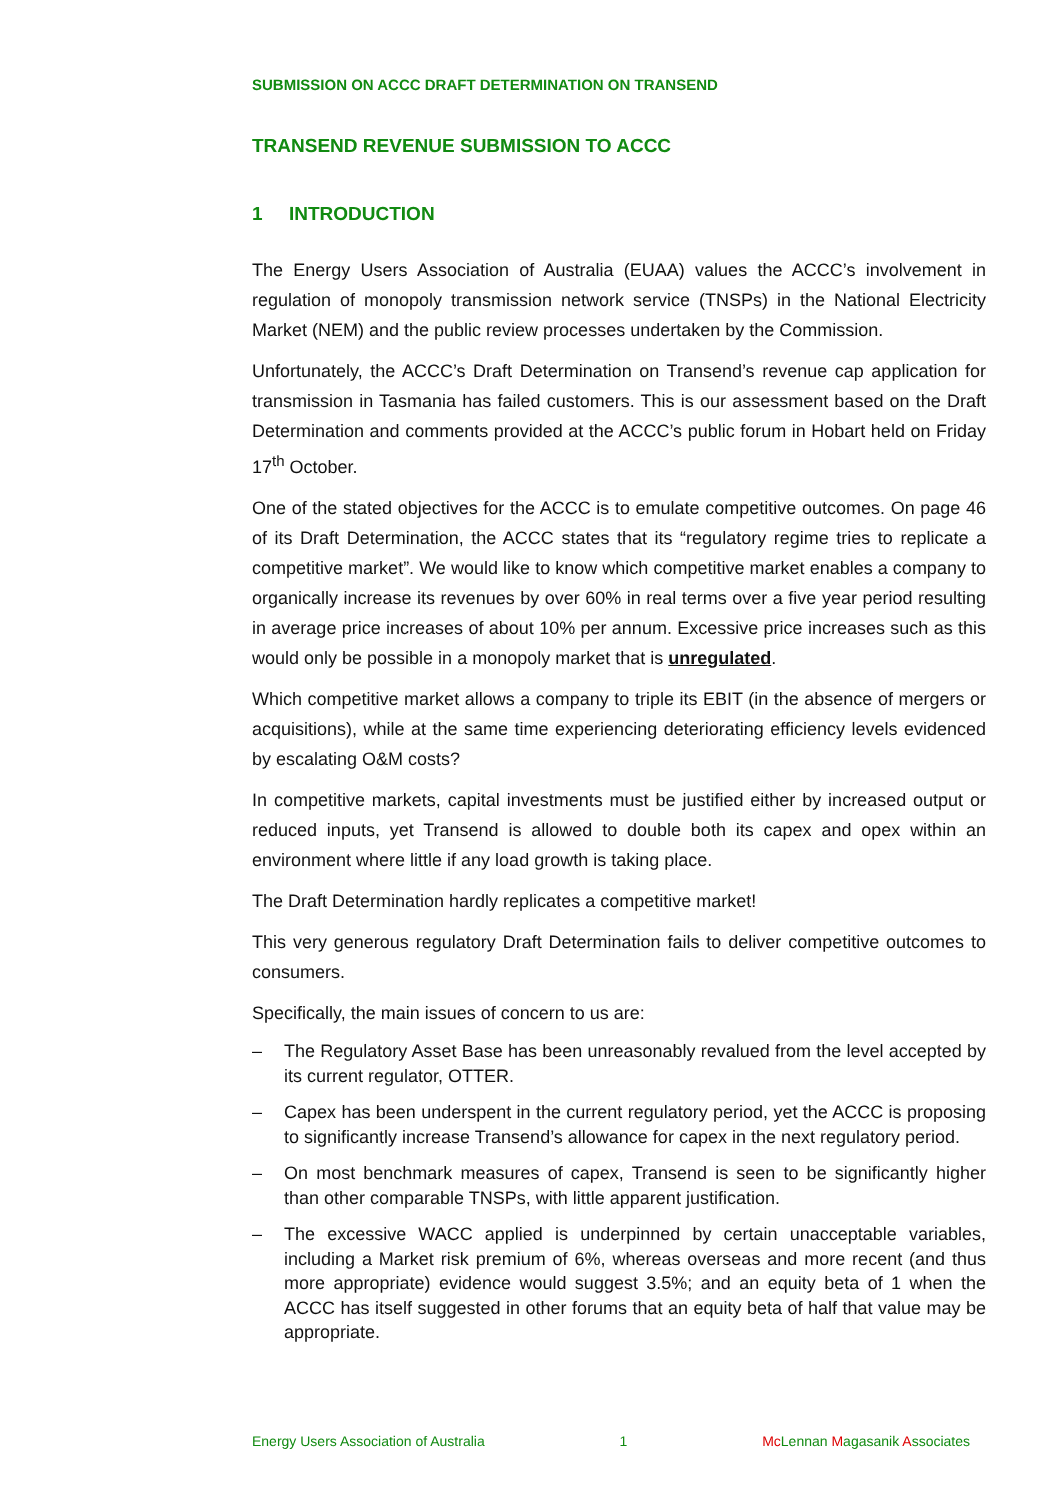SUBMISSION ON ACCC DRAFT DETERMINATION ON TRANSEND
TRANSEND REVENUE SUBMISSION TO ACCC
1 INTRODUCTION
The Energy Users Association of Australia (EUAA) values the ACCC’s involvement in regulation of monopoly transmission network service (TNSPs) in the National Electricity Market (NEM) and the public review processes undertaken by the Commission.
Unfortunately, the ACCC’s Draft Determination on Transend’s revenue cap application for transmission in Tasmania has failed customers. This is our assessment based on the Draft Determination and comments provided at the ACCC’s public forum in Hobart held on Friday 17<sup>th</sup> October.
One of the stated objectives for the ACCC is to emulate competitive outcomes. On page 46 of its Draft Determination, the ACCC states that its “regulatory regime tries to replicate a competitive market”. We would like to know which competitive market enables a company to organically increase its revenues by over 60% in real terms over a five year period resulting in average price increases of about 10% per annum. Excessive price increases such as this would only be possible in a monopoly market that is unregulated.
Which competitive market allows a company to triple its EBIT (in the absence of mergers or acquisitions), while at the same time experiencing deteriorating efficiency levels evidenced by escalating O&M costs?
In competitive markets, capital investments must be justified either by increased output or reduced inputs, yet Transend is allowed to double both its capex and opex within an environment where little if any load growth is taking place.
The Draft Determination hardly replicates a competitive market!
This very generous regulatory Draft Determination fails to deliver competitive outcomes to consumers.
Specifically, the main issues of concern to us are:
– The Regulatory Asset Base has been unreasonably revalued from the level accepted by its current regulator, OTTER.
– Capex has been underspent in the current regulatory period, yet the ACCC is proposing to significantly increase Transend’s allowance for capex in the next regulatory period.
– On most benchmark measures of capex, Transend is seen to be significantly higher than other comparable TNSPs, with little apparent justification.
– The excessive WACC applied is underpinned by certain unacceptable variables, including a Market risk premium of 6%, whereas overseas and more recent (and thus more appropriate) evidence would suggest 3.5%; and an equity beta of 1 when the ACCC has itself suggested in other forums that an equity beta of half that value may be appropriate.
Energy Users Association of Australia 1 Mc Lennan Magasanik Associates